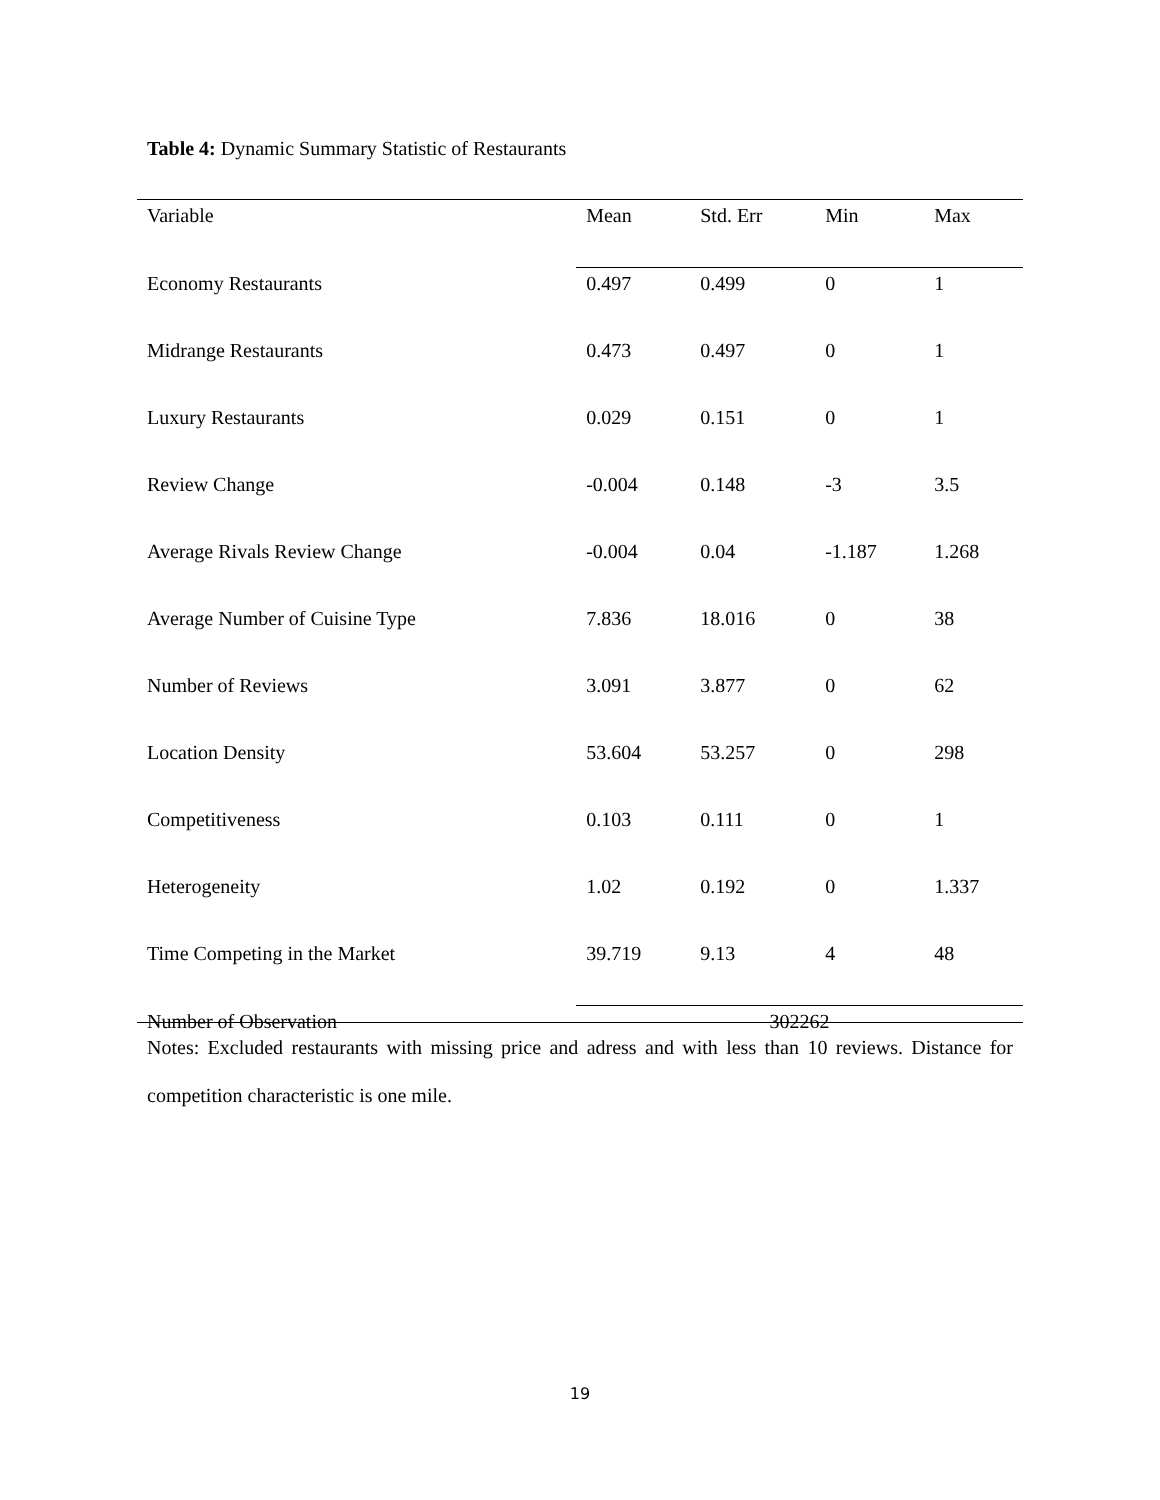Table 4: Dynamic Summary Statistic of Restaurants
| Variable | Mean | Std. Err | Min | Max |
| --- | --- | --- | --- | --- |
| Economy Restaurants | 0.497 | 0.499 | 0 | 1 |
| Midrange Restaurants | 0.473 | 0.497 | 0 | 1 |
| Luxury Restaurants | 0.029 | 0.151 | 0 | 1 |
| Review Change | -0.004 | 0.148 | -3 | 3.5 |
| Average Rivals Review Change | -0.004 | 0.04 | -1.187 | 1.268 |
| Average Number of Cuisine Type | 7.836 | 18.016 | 0 | 38 |
| Number of Reviews | 3.091 | 3.877 | 0 | 62 |
| Location Density | 53.604 | 53.257 | 0 | 298 |
| Competitiveness | 0.103 | 0.111 | 0 | 1 |
| Heterogeneity | 1.02 | 0.192 | 0 | 1.337 |
| Time Competing in the Market | 39.719 | 9.13 | 4 | 48 |
| Number of Observation | 302262 | | | |
Notes: Excluded restaurants with missing price and adress and with less than 10 reviews. Distance for competition characteristic is one mile.
19